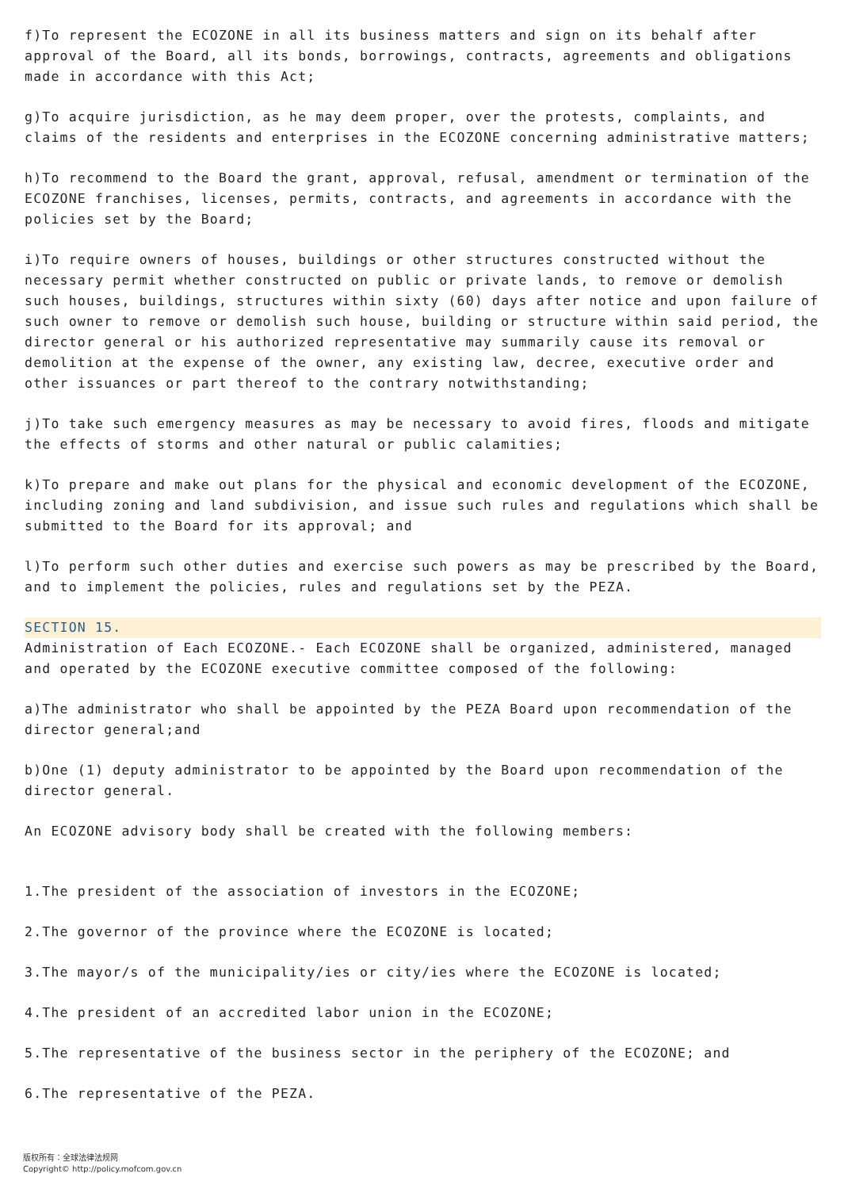f)To represent the ECOZONE in all its business matters and sign on its behalf after approval of the Board, all its bonds, borrowings, contracts, agreements and obligations made in accordance with this Act;
g)To acquire jurisdiction, as he may deem proper, over the protests, complaints, and claims of the residents and enterprises in the ECOZONE concerning administrative matters;
h)To recommend to the Board the grant, approval, refusal, amendment or termination of the ECOZONE franchises, licenses, permits, contracts, and agreements in accordance with the policies set by the Board;
i)To require owners of houses, buildings or other structures constructed without the necessary permit whether constructed on public or private lands, to remove or demolish such houses, buildings, structures within sixty (60) days after notice and upon failure of such owner to remove or demolish such house, building or structure within said period, the director general or his authorized representative may summarily cause its removal or demolition at the expense of the owner, any existing law, decree, executive order and other issuances or part thereof to the contrary notwithstanding;
j)To take such emergency measures as may be necessary to avoid fires, floods and mitigate the effects of storms and other natural or public calamities;
k)To prepare and make out plans for the physical and economic development of the ECOZONE, including zoning and land subdivision, and issue such rules and regulations which shall be submitted to the Board for its approval; and
l)To perform such other duties and exercise such powers as may be prescribed by the Board, and to implement the policies, rules and regulations set by the PEZA.
SECTION 15.
Administration of Each ECOZONE.- Each ECOZONE shall be organized, administered, managed and operated by the ECOZONE executive committee composed of the following:
a)The administrator who shall be appointed by the PEZA Board upon recommendation of the director general;and
b)One (1) deputy administrator to be appointed by the Board upon recommendation of the director general.
An ECOZONE advisory body shall be created with the following members:
1.The president of the association of investors in the ECOZONE;
2.The governor of the province where the ECOZONE is located;
3.The mayor/s of the municipality/ies or city/ies where the ECOZONE is located;
4.The president of an accredited labor union in the ECOZONE;
5.The representative of the business sector in the periphery of the ECOZONE; and
6.The representative of the PEZA.
版权所有：全球法律法规网
Copyright© http://policy.mofcom.gov.cn